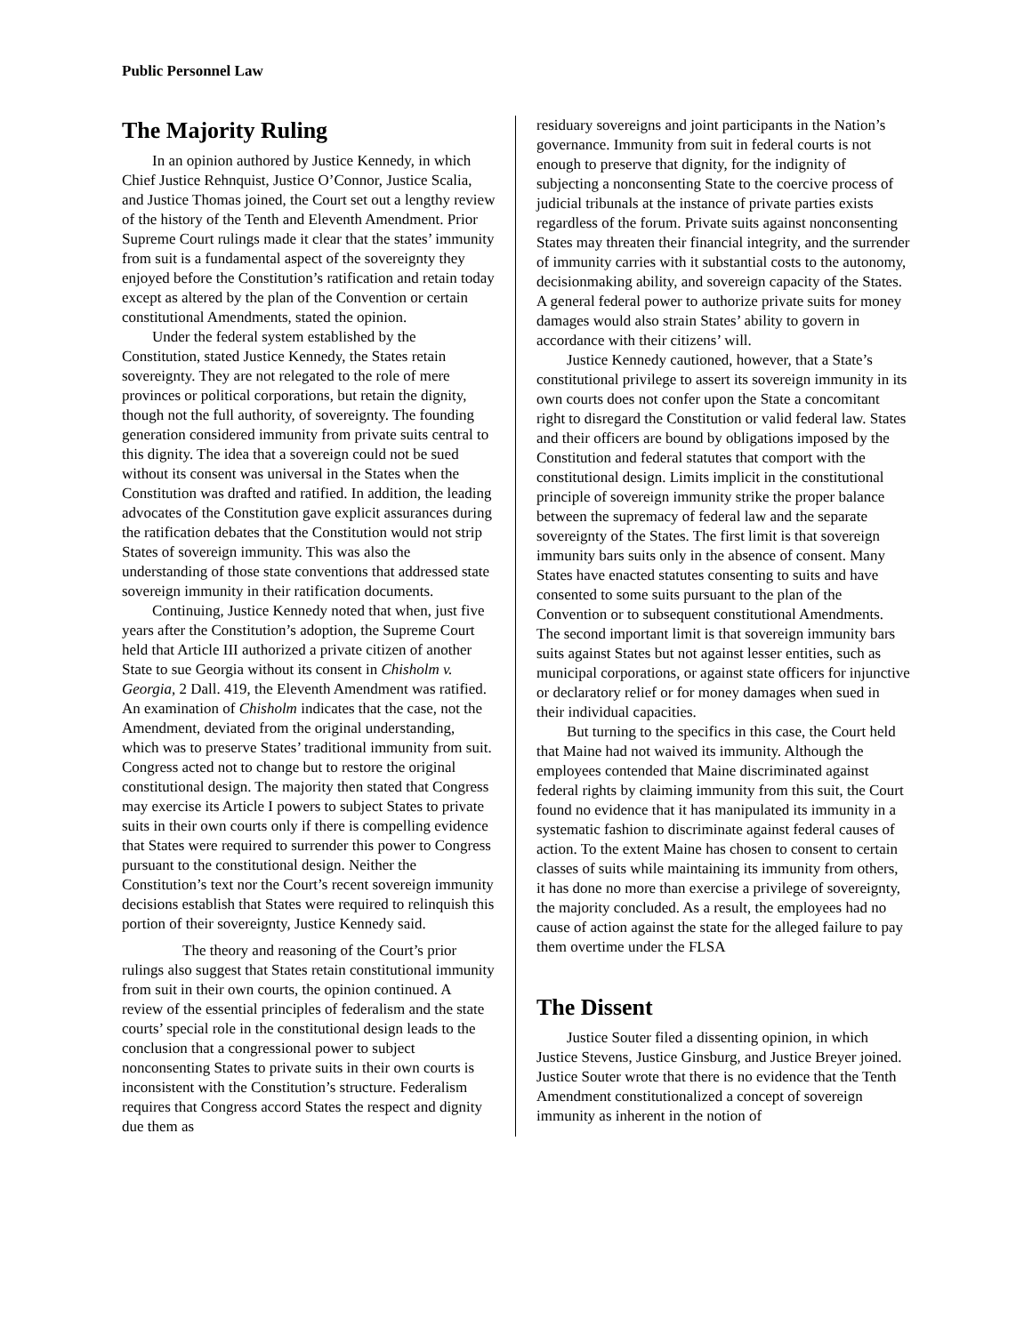Public Personnel Law
The Majority Ruling
In an opinion authored by Justice Kennedy, in which Chief Justice Rehnquist, Justice O’Connor, Justice Scalia, and Justice Thomas joined, the Court set out a lengthy review of the history of the Tenth and Eleventh Amendment. Prior Supreme Court rulings made it clear that the states’ immunity from suit is a fundamental aspect of the sovereignty they enjoyed before the Constitution’s ratification and retain today except as altered by the plan of the Convention or certain constitutional Amendments, stated the opinion.
Under the federal system established by the Constitution, stated Justice Kennedy, the States retain sovereignty. They are not relegated to the role of mere provinces or political corporations, but retain the dignity, though not the full authority, of sovereignty. The founding generation considered immunity from private suits central to this dignity. The idea that a sovereign could not be sued without its consent was universal in the States when the Constitution was drafted and ratified. In addition, the leading advocates of the Constitution gave explicit assurances during the ratification debates that the Constitution would not strip States of sovereign immunity. This was also the understanding of those state conventions that addressed state sovereign immunity in their ratification documents.
Continuing, Justice Kennedy noted that when, just five years after the Constitution’s adoption, the Supreme Court held that Article III authorized a private citizen of another State to sue Georgia without its consent in Chisholm v. Georgia, 2 Dall. 419, the Eleventh Amendment was ratified. An examination of Chisholm indicates that the case, not the Amendment, deviated from the original understanding, which was to preserve States’ traditional immunity from suit. Congress acted not to change but to restore the original constitutional design. The majority then stated that Congress may exercise its Article I powers to subject States to private suits in their own courts only if there is compelling evidence that States were required to surrender this power to Congress pursuant to the constitutional design. Neither the Constitution’s text nor the Court’s recent sovereign immunity decisions establish that States were required to relinquish this portion of their sovereignty, Justice Kennedy said.
The theory and reasoning of the Court’s prior rulings also suggest that States retain constitutional immunity from suit in their own courts, the opinion continued. A review of the essential principles of federalism and the state courts’ special role in the constitutional design leads to the conclusion that a congressional power to subject nonconsenting States to private suits in their own courts is inconsistent with the Constitution’s structure. Federalism requires that Congress accord States the respect and dignity due them as
residuary sovereigns and joint participants in the Nation’s governance. Immunity from suit in federal courts is not enough to preserve that dignity, for the indignity of subjecting a nonconsenting State to the coercive process of judicial tribunals at the instance of private parties exists regardless of the forum. Private suits against nonconsenting States may threaten their financial integrity, and the surrender of immunity carries with it substantial costs to the autonomy, decisionmaking ability, and sovereign capacity of the States. A general federal power to authorize private suits for money damages would also strain States’ ability to govern in accordance with their citizens’ will.
Justice Kennedy cautioned, however, that a State’s constitutional privilege to assert its sovereign immunity in its own courts does not confer upon the State a concomitant right to disregard the Constitution or valid federal law. States and their officers are bound by obligations imposed by the Constitution and federal statutes that comport with the constitutional design. Limits implicit in the constitutional principle of sovereign immunity strike the proper balance between the supremacy of federal law and the separate sovereignty of the States. The first limit is that sovereign immunity bars suits only in the absence of consent. Many States have enacted statutes consenting to suits and have consented to some suits pursuant to the plan of the Convention or to subsequent constitutional Amendments. The second important limit is that sovereign immunity bars suits against States but not against lesser entities, such as municipal corporations, or against state officers for injunctive or declaratory relief or for money damages when sued in their individual capacities.
But turning to the specifics in this case, the Court held that Maine had not waived its immunity. Although the employees contended that Maine discriminated against federal rights by claiming immunity from this suit, the Court found no evidence that it has manipulated its immunity in a systematic fashion to discriminate against federal causes of action. To the extent Maine has chosen to consent to certain classes of suits while maintaining its immunity from others, it has done no more than exercise a privilege of sovereignty, the majority concluded. As a result, the employees had no cause of action against the state for the alleged failure to pay them overtime under the FLSA
The Dissent
Justice Souter filed a dissenting opinion, in which Justice Stevens, Justice Ginsburg, and Justice Breyer joined. Justice Souter wrote that there is no evidence that the Tenth Amendment constitutionalized a concept of sovereign immunity as inherent in the notion of